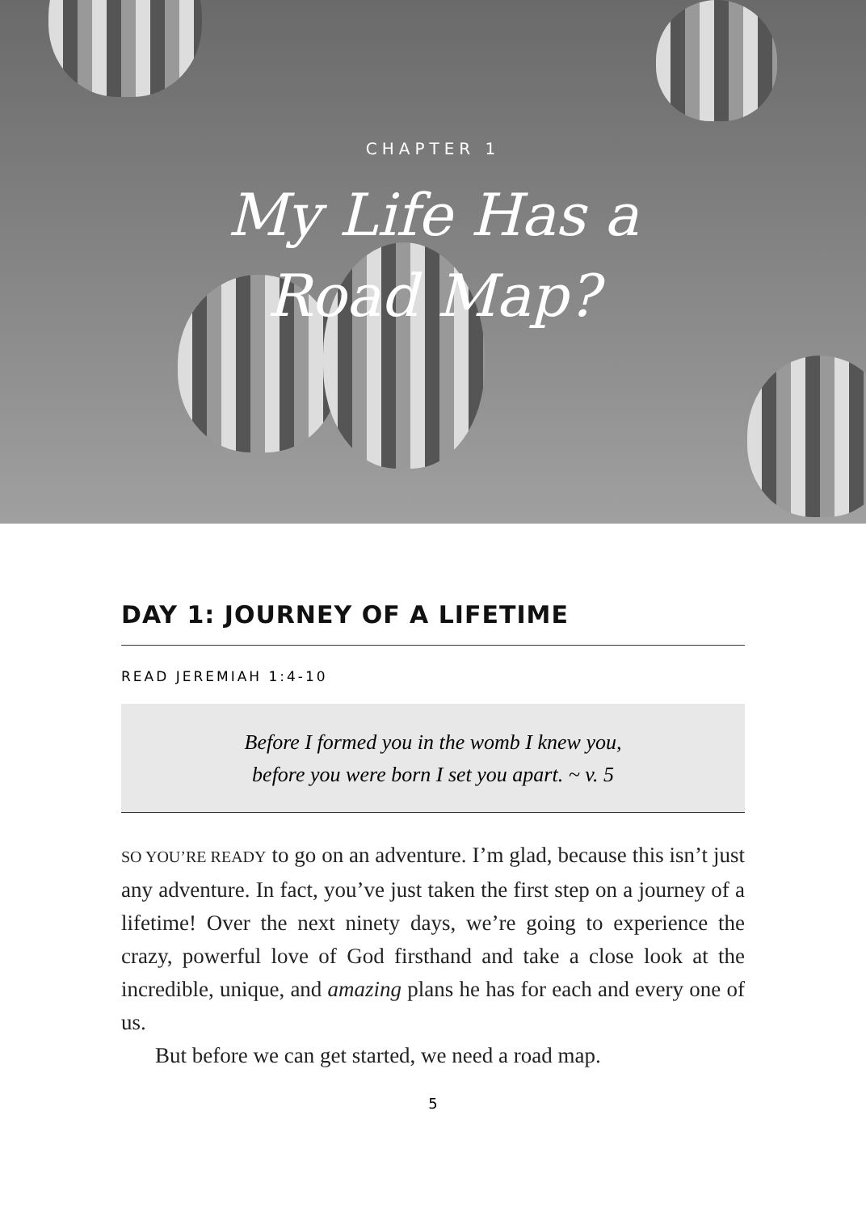CHAPTER 1
My Life Has a
Road Map?
DAY 1: JOURNEY OF A LIFETIME
READ JEREMIAH 1:4-10
Before I formed you in the womb I knew you,
before you were born I set you apart. ~ v. 5
SO YOU’RE READY to go on an adventure. I’m glad, because this isn’t just any adventure. In fact, you’ve just taken the first step on a journey of a lifetime! Over the next ninety days, we’re going to experience the crazy, powerful love of God firsthand and take a close look at the incredible, unique, and amazing plans he has for each and every one of us.
But before we can get started, we need a road map.
5